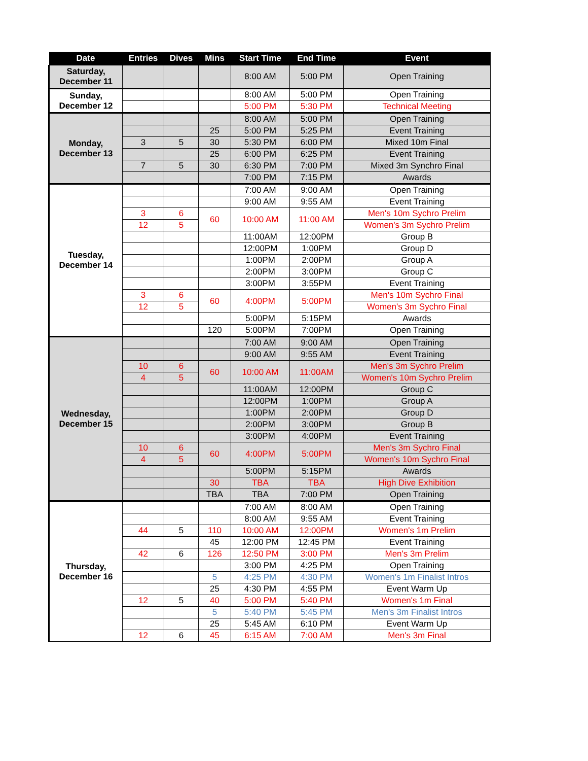| Date | Entries | Dives | Mins | Start Time | End Time | Event | |
| --- | --- | --- | --- | --- | --- | --- | --- |
| Saturday, December 11 | | | | 8:00 AM | 5:00 PM | Open Training | |
| Sunday, December 12 | | | | 8:00 AM | 5:00 PM | Open Training | |
| | | | | 5:00 PM | 5:30 PM | Technical Meeting | |
| Monday, December 13 | | | | 8:00 AM | 5:00 PM | Open Training | |
| | | | 25 | 5:00 PM | 5:25 PM | Event Training | |
| | 3 | 5 | 30 | 5:30 PM | 6:00 PM | Mixed 10m Final | |
| | | | 25 | 6:00 PM | 6:25 PM | Event Training | |
| | 7 | 5 | 30 | 6:30 PM | 7:00 PM | Mixed 3m Synchro Final | |
| | | | | 7:00 PM | 7:15 PM | Awards | |
| Tuesday, December 14 | | | | 7:00 AM | 9:00 AM | Open Training | |
| | | | | 9:00 AM | 9:55 AM | Event Training | |
| | 3 | 6 | 60 | 10:00 AM | 11:00 AM | Men's 10m Sychro Prelim | |
| | 12 | 5 | | | | Women's 3m Sychro Prelim | |
| | | | | 11:00AM | 12:00PM | Group B | |
| | | | | 12:00PM | 1:00PM | Group D | |
| | | | | 1:00PM | 2:00PM | Group A | |
| | | | | 2:00PM | 3:00PM | Group C | |
| | | | | 3:00PM | 3:55PM | Event Training | |
| | 3 | 6 | 60 | 4:00PM | 5:00PM | Men's 10m Sychro Final | |
| | 12 | 5 | | | | Women's 3m Sychro Final | |
| | | | | 5:00PM | 5:15PM | Awards | |
| | | | 120 | 5:00PM | 7:00PM | Open Training | |
| | Wednesday, December 15 | | | | 7:00 AM | 9:00 AM | Open Training |
| | | | | 9:00 AM | 9:55 AM | Event Training | |
| 10 | | 6 | 60 | 10:00 AM | 11:00AM | Men's 3m Sychro Prelim | |
| 4 | | 5 | | | | Women's 10m Sychro Prelim | |
| | | | | 11:00AM | 12:00PM | Group C | |
| | | | | 12:00PM | 1:00PM | Group A | |
| | | | | 1:00PM | 2:00PM | Group D | |
| | | | | 2:00PM | 3:00PM | Group B | |
| | | | | 3:00PM | 4:00PM | Event Training | |
| 10 | | 6 | 60 | 4:00PM | 5:00PM | Men's 3m Sychro Final | |
| 4 | | 5 | | | | Women's 10m Sychro Final | |
| | | | | 5:00PM | 5:15PM | Awards | |
| | | | 30 | TBA | TBA | High Dive Exhibition | |
| | | | TBA | TBA | 7:00 PM | Open Training | |
| Thursday, December 16 | | | | | 7:00 AM | 8:00 AM | Open Training |
| | | | | 8:00 AM | 9:55 AM | Event Training | |
| | 44 | 5 | 110 | 10:00 AM | 12:00PM | Women's 1m Prelim | |
| | | | 45 | 12:00 PM | 12:45 PM | Event Training | |
| | 42 | 6 | 126 | 12:50 PM | 3:00 PM | Men's 3m Prelim | |
| | | | | 3:00 PM | 4:25 PM | Open Training | |
| | | | 5 | 4:25 PM | 4:30 PM | Women's 1m Finalist Intros | |
| | | | 25 | 4:30 PM | 4:55 PM | Event Warm Up | |
| | 12 | 5 | 40 | 5:00 PM | 5:40 PM | Women's 1m Final | |
| | | | 5 | 5:40 PM | 5:45 PM | Men's 3m Finalist Intros | |
| | | | 25 | 5:45 AM | 6:10 PM | Event Warm Up | |
| | 12 | 6 | 45 | 6:15 AM | 7:00 AM | Men's 3m Final | |